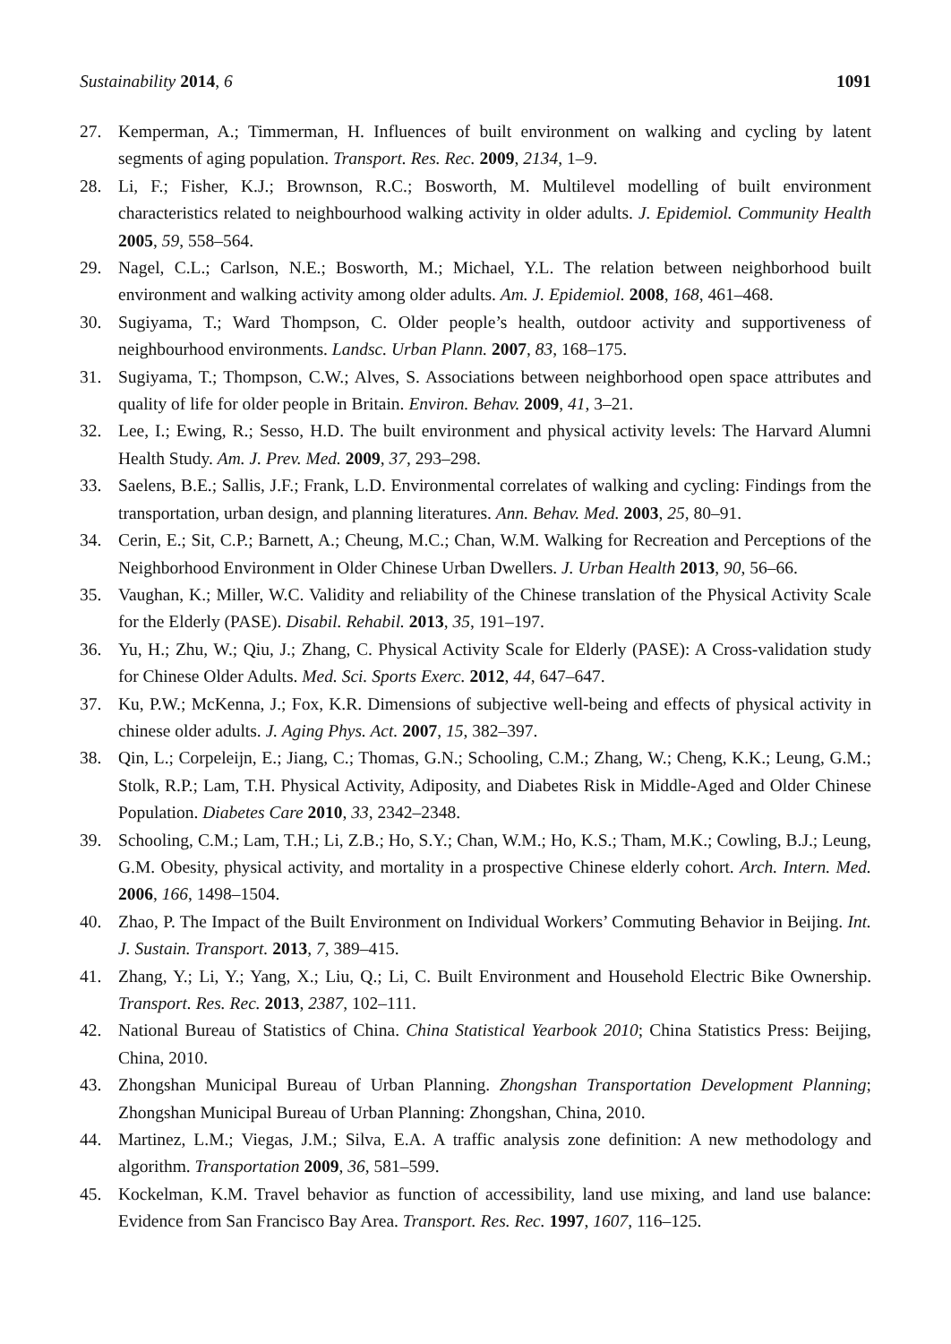Sustainability 2014, 6 1091
27. Kemperman, A.; Timmerman, H. Influences of built environment on walking and cycling by latent segments of aging population. Transport. Res. Rec. 2009, 2134, 1–9.
28. Li, F.; Fisher, K.J.; Brownson, R.C.; Bosworth, M. Multilevel modelling of built environment characteristics related to neighbourhood walking activity in older adults. J. Epidemiol. Community Health 2005, 59, 558–564.
29. Nagel, C.L.; Carlson, N.E.; Bosworth, M.; Michael, Y.L. The relation between neighborhood built environment and walking activity among older adults. Am. J. Epidemiol. 2008, 168, 461–468.
30. Sugiyama, T.; Ward Thompson, C. Older people’s health, outdoor activity and supportiveness of neighbourhood environments. Landsc. Urban Plann. 2007, 83, 168–175.
31. Sugiyama, T.; Thompson, C.W.; Alves, S. Associations between neighborhood open space attributes and quality of life for older people in Britain. Environ. Behav. 2009, 41, 3–21.
32. Lee, I.; Ewing, R.; Sesso, H.D. The built environment and physical activity levels: The Harvard Alumni Health Study. Am. J. Prev. Med. 2009, 37, 293–298.
33. Saelens, B.E.; Sallis, J.F.; Frank, L.D. Environmental correlates of walking and cycling: Findings from the transportation, urban design, and planning literatures. Ann. Behav. Med. 2003, 25, 80–91.
34. Cerin, E.; Sit, C.P.; Barnett, A.; Cheung, M.C.; Chan, W.M. Walking for Recreation and Perceptions of the Neighborhood Environment in Older Chinese Urban Dwellers. J. Urban Health 2013, 90, 56–66.
35. Vaughan, K.; Miller, W.C. Validity and reliability of the Chinese translation of the Physical Activity Scale for the Elderly (PASE). Disabil. Rehabil. 2013, 35, 191–197.
36. Yu, H.; Zhu, W.; Qiu, J.; Zhang, C. Physical Activity Scale for Elderly (PASE): A Cross-validation study for Chinese Older Adults. Med. Sci. Sports Exerc. 2012, 44, 647–647.
37. Ku, P.W.; McKenna, J.; Fox, K.R. Dimensions of subjective well-being and effects of physical activity in chinese older adults. J. Aging Phys. Act. 2007, 15, 382–397.
38. Qin, L.; Corpeleijn, E.; Jiang, C.; Thomas, G.N.; Schooling, C.M.; Zhang, W.; Cheng, K.K.; Leung, G.M.; Stolk, R.P.; Lam, T.H. Physical Activity, Adiposity, and Diabetes Risk in Middle-Aged and Older Chinese Population. Diabetes Care 2010, 33, 2342–2348.
39. Schooling, C.M.; Lam, T.H.; Li, Z.B.; Ho, S.Y.; Chan, W.M.; Ho, K.S.; Tham, M.K.; Cowling, B.J.; Leung, G.M. Obesity, physical activity, and mortality in a prospective Chinese elderly cohort. Arch. Intern. Med. 2006, 166, 1498–1504.
40. Zhao, P. The Impact of the Built Environment on Individual Workers’ Commuting Behavior in Beijing. Int. J. Sustain. Transport. 2013, 7, 389–415.
41. Zhang, Y.; Li, Y.; Yang, X.; Liu, Q.; Li, C. Built Environment and Household Electric Bike Ownership. Transport. Res. Rec. 2013, 2387, 102–111.
42. National Bureau of Statistics of China. China Statistical Yearbook 2010; China Statistics Press: Beijing, China, 2010.
43. Zhongshan Municipal Bureau of Urban Planning. Zhongshan Transportation Development Planning; Zhongshan Municipal Bureau of Urban Planning: Zhongshan, China, 2010.
44. Martinez, L.M.; Viegas, J.M.; Silva, E.A. A traffic analysis zone definition: A new methodology and algorithm. Transportation 2009, 36, 581–599.
45. Kockelman, K.M. Travel behavior as function of accessibility, land use mixing, and land use balance: Evidence from San Francisco Bay Area. Transport. Res. Rec. 1997, 1607, 116–125.